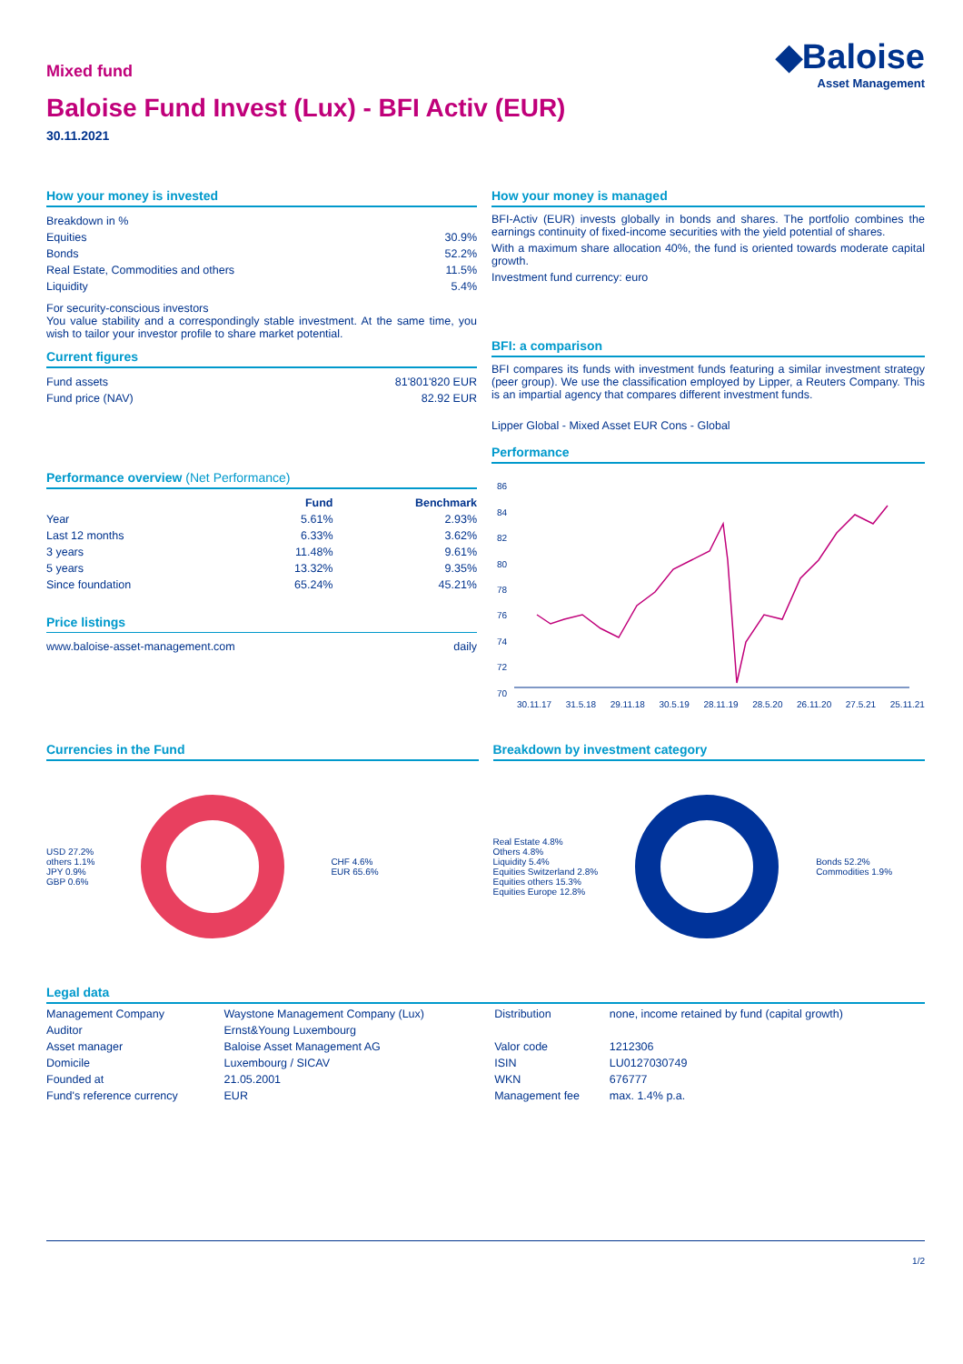◆Baloise
Asset Management
Mixed fund
Baloise Fund Invest (Lux) - BFI Activ (EUR)
30.11.2021
How your money is invested
| Breakdown in % | |
| Equities | 30.9% |
| Bonds | 52.2% |
| Real Estate, Commodities and others | 11.5% |
| Liquidity | 5.4% |
For security-conscious investors
You value stability and a correspondingly stable investment. At the same time, you wish to tailor your investor profile to share market potential.
Current figures
| Fund assets | 81'801'820 EUR |
| Fund price (NAV) | 82.92 EUR |
Performance overview (Net Performance)
| | Fund | Benchmark |
| --- | --- | --- |
| Year | 5.61% | 2.93% |
| Last 12 months | 6.33% | 3.62% |
| 3 years | 11.48% | 9.61% |
| 5 years | 13.32% | 9.35% |
| Since foundation | 65.24% | 45.21% |
Price listings
| www.baloise-asset-management.com | daily |
How your money is managed
BFI-Activ (EUR) invests globally in bonds and shares. The portfolio combines the earnings continuity of fixed-income securities with the yield potential of shares.
With a maximum share allocation 40%, the fund is oriented towards moderate capital growth.
Investment fund currency: euro
BFI: a comparison
BFI compares its funds with investment funds featuring a similar investment strategy (peer group). We use the classification employed by Lipper, a Reuters Company. This is an impartial agency that compares different investment funds.
Lipper Global - Mixed Asset EUR Cons - Global
Performance
86
84
82
80
78
76
74
72
70
30.11.17 31.5.18 29.11.18 30.5.19 28.11.19 28.5.20 26.11.20 27.5.21 25.11.21
Currencies in the Fund
USD 27.2%
others 1.1%
JPY 0.9%
GBP 0.6%
CHF 4.6%
EUR 65.6%
Breakdown by investment category
Real Estate 4.8%
Others 4.8%
Liquidity 5.4%
Equities Switzerland 2.8%
Equities others 15.3%
Equities Europe 12.8%
Bonds 52.2%
Commodities 1.9%
Legal data
| Management Company | Waystone Management Company (Lux) | Distribution | none, income retained by fund (capital growth) |
| Auditor | Ernst&Young Luxembourg | | |
| Asset manager | Baloise Asset Management AG | Valor code | 1212306 |
| Domicile | Luxembourg / SICAV | ISIN | LU0127030749 |
| Founded at | 21.05.2001 | WKN | 676777 |
| Fund's reference currency | EUR | Management fee | max. 1.4% p.a. |
1/2